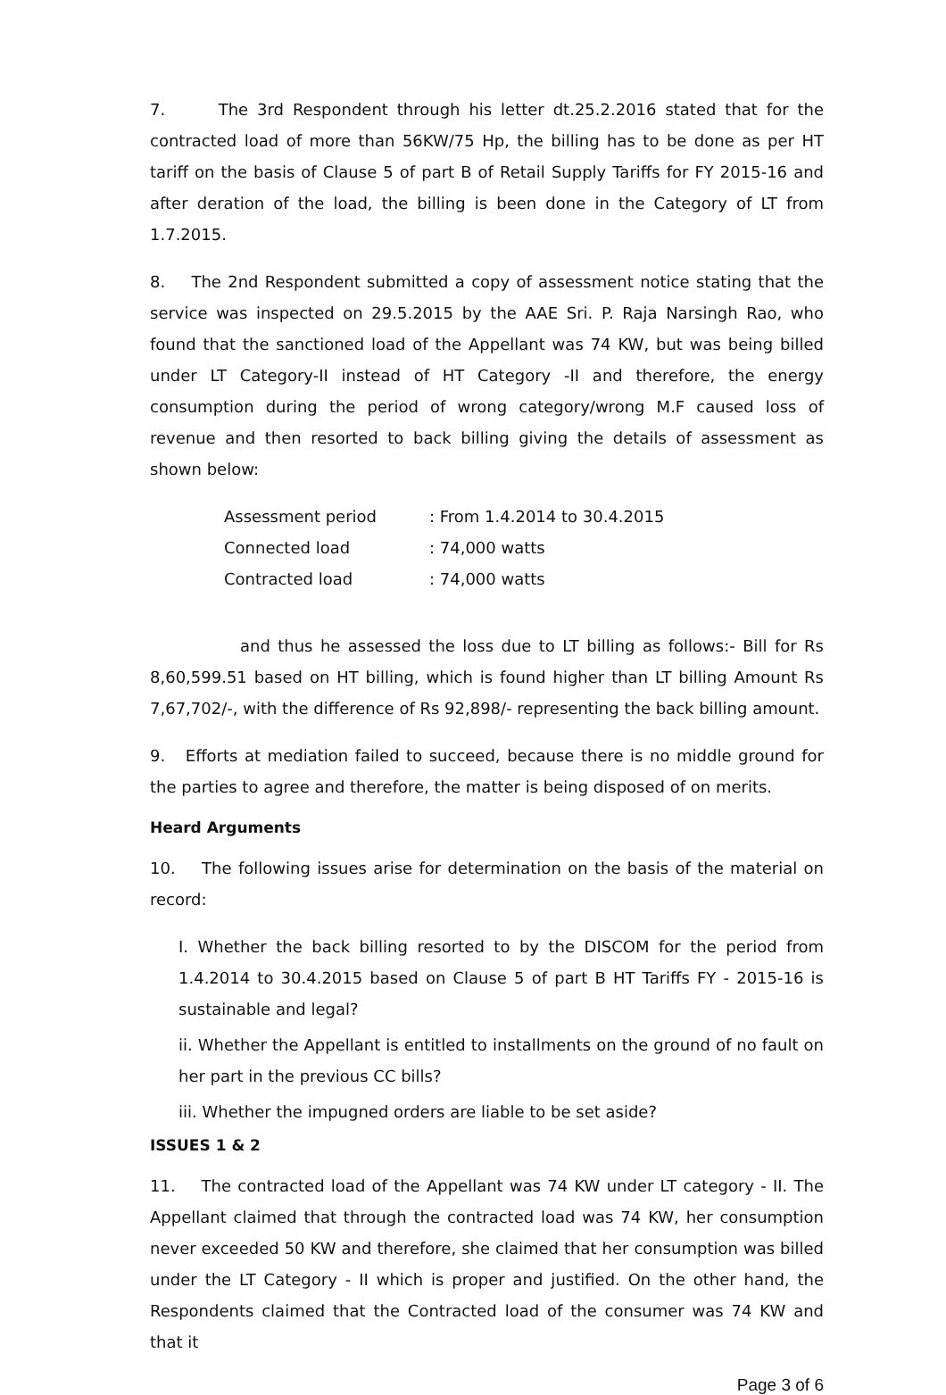7. The 3rd Respondent through his letter dt.25.2.2016 stated that for the contracted load of more than 56KW/75 Hp, the billing has to be done as per HT tariff on the basis of Clause 5 of part B of Retail Supply Tariffs for FY 2015-16 and after deration of the load, the billing is been done in the Category of LT from 1.7.2015.
8. The 2nd Respondent submitted a copy of assessment notice stating that the service was inspected on 29.5.2015 by the AAE Sri. P. Raja Narsingh Rao, who found that the sanctioned load of the Appellant was 74 KW, but was being billed under LT Category-II instead of HT Category -II and therefore, the energy consumption during the period of wrong category/wrong M.F caused loss of revenue and then resorted to back billing giving the details of assessment as shown below:
Assessment period : From 1.4.2014 to 30.4.2015
Connected load : 74,000 watts
Contracted load : 74,000 watts
and thus he assessed the loss due to LT billing as follows:- Bill for Rs 8,60,599.51 based on HT billing, which is found higher than LT billing Amount Rs 7,67,702/-, with the difference of Rs 92,898/- representing the back billing amount.
9. Efforts at mediation failed to succeed, because there is no middle ground for the parties to agree and therefore, the matter is being disposed of on merits.
Heard Arguments
10. The following issues arise for determination on the basis of the material on record:
I. Whether the back billing resorted to by the DISCOM for the period from 1.4.2014 to 30.4.2015 based on Clause 5 of part B HT Tariffs FY - 2015-16 is sustainable and legal?
ii. Whether the Appellant is entitled to installments on the ground of no fault on her part in the previous CC bills?
iii. Whether the impugned orders are liable to be set aside?
ISSUES 1 & 2
11. The contracted load of the Appellant was 74 KW under LT category - II. The Appellant claimed that through the contracted load was 74 KW, her consumption never exceeded 50 KW and therefore, she claimed that her consumption was billed under the LT Category - II which is proper and justified. On the other hand, the Respondents claimed that the Contracted load of the consumer was 74 KW and that it
Page 3 of 6